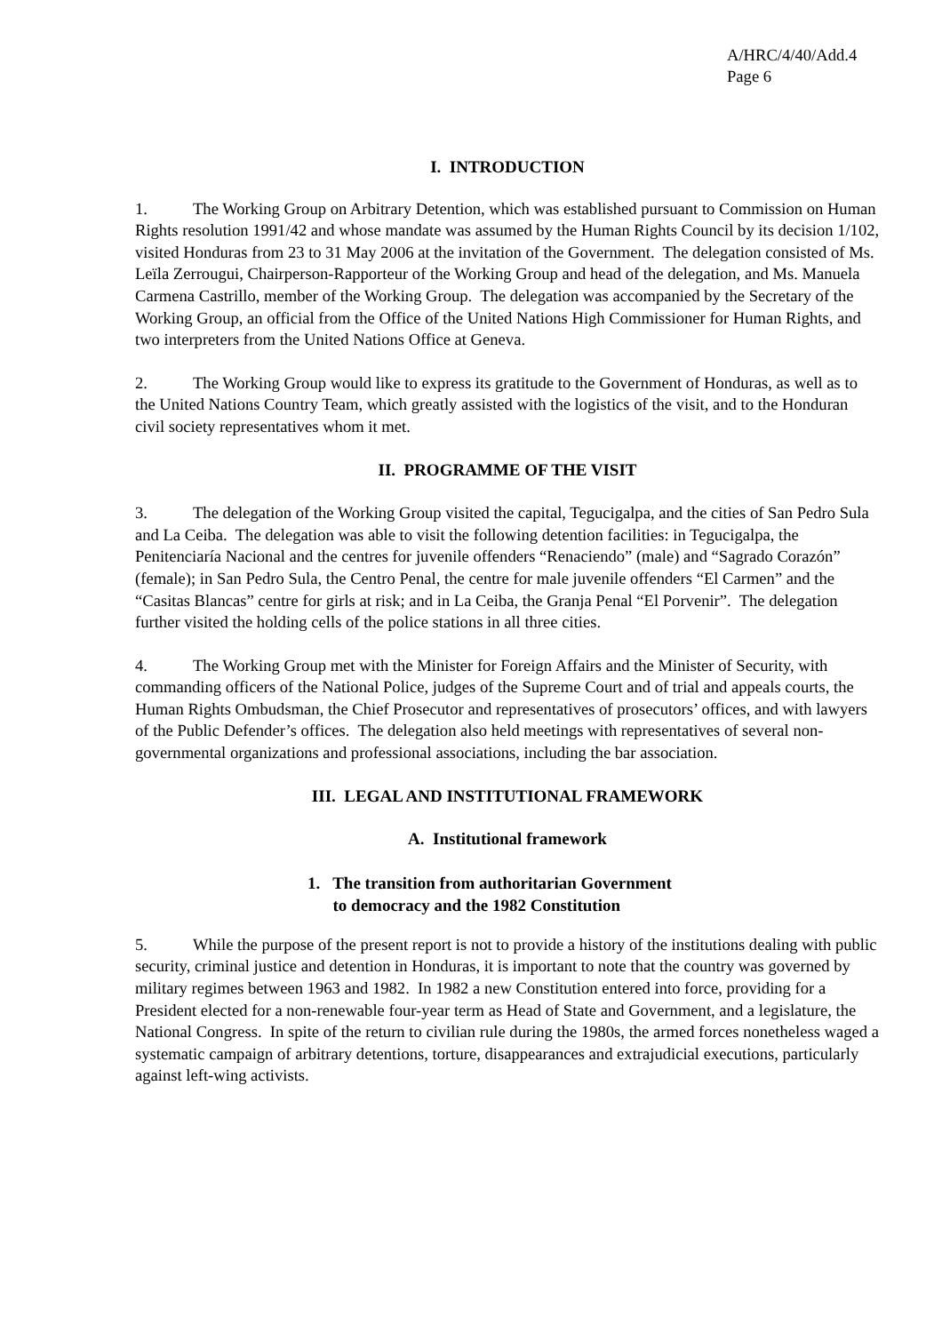A/HRC/4/40/Add.4
Page 6
I. INTRODUCTION
1. The Working Group on Arbitrary Detention, which was established pursuant to Commission on Human Rights resolution 1991/42 and whose mandate was assumed by the Human Rights Council by its decision 1/102, visited Honduras from 23 to 31 May 2006 at the invitation of the Government. The delegation consisted of Ms. Leïla Zerrougui, Chairperson-Rapporteur of the Working Group and head of the delegation, and Ms. Manuela Carmena Castrillo, member of the Working Group. The delegation was accompanied by the Secretary of the Working Group, an official from the Office of the United Nations High Commissioner for Human Rights, and two interpreters from the United Nations Office at Geneva.
2. The Working Group would like to express its gratitude to the Government of Honduras, as well as to the United Nations Country Team, which greatly assisted with the logistics of the visit, and to the Honduran civil society representatives whom it met.
II. PROGRAMME OF THE VISIT
3. The delegation of the Working Group visited the capital, Tegucigalpa, and the cities of San Pedro Sula and La Ceiba. The delegation was able to visit the following detention facilities: in Tegucigalpa, the Penitenciaría Nacional and the centres for juvenile offenders “Renaciendo” (male) and “Sagrado Corazón” (female); in San Pedro Sula, the Centro Penal, the centre for male juvenile offenders “El Carmen” and the “Casitas Blancas” centre for girls at risk; and in La Ceiba, the Granja Penal “El Porvenir”. The delegation further visited the holding cells of the police stations in all three cities.
4. The Working Group met with the Minister for Foreign Affairs and the Minister of Security, with commanding officers of the National Police, judges of the Supreme Court and of trial and appeals courts, the Human Rights Ombudsman, the Chief Prosecutor and representatives of prosecutors’ offices, and with lawyers of the Public Defender’s offices. The delegation also held meetings with representatives of several non-governmental organizations and professional associations, including the bar association.
III. LEGAL AND INSTITUTIONAL FRAMEWORK
A. Institutional framework
1. The transition from authoritarian Government
to democracy and the 1982 Constitution
5. While the purpose of the present report is not to provide a history of the institutions dealing with public security, criminal justice and detention in Honduras, it is important to note that the country was governed by military regimes between 1963 and 1982. In 1982 a new Constitution entered into force, providing for a President elected for a non-renewable four-year term as Head of State and Government, and a legislature, the National Congress. In spite of the return to civilian rule during the 1980s, the armed forces nonetheless waged a systematic campaign of arbitrary detentions, torture, disappearances and extrajudicial executions, particularly against left-wing activists.